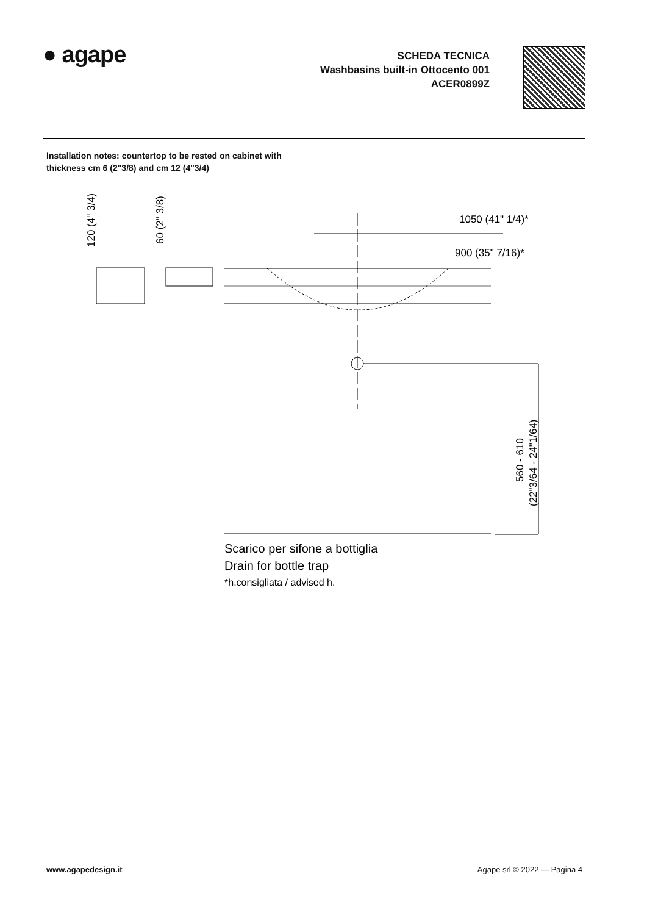● agape
SCHEDA TECNICA
Washbasins built-in Ottocento 001
ACER0899Z
Installation notes: countertop to be rested on cabinet with
thickness cm 6 (2"3/8) and cm 12 (4"3/4)
1050 (41" 1/4)*
900 (35" 7/16)*
120 (4" 3/4)
60 (2" 3/8)
560 - 610
(22"3/64 - 24"1/64)
Scarico per sifone a bottiglia
Drain for bottle trap
*h.consigliata / advised h.
www.agapedesign.it Agape srl © 2022 — Pagina 4